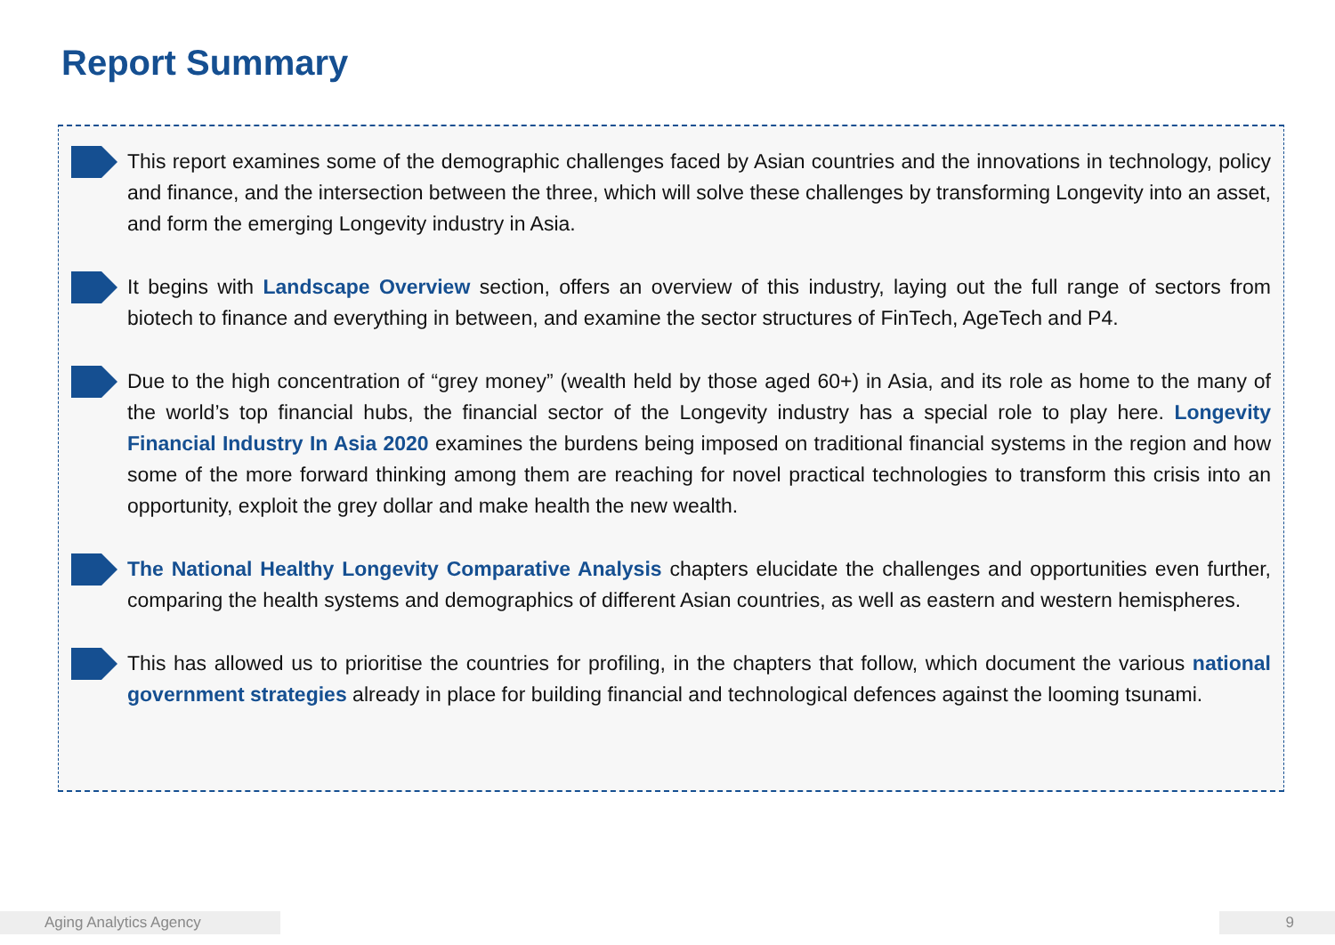Report Summary
This report examines some of the demographic challenges faced by Asian countries and the innovations in technology, policy and finance, and the intersection between the three, which will solve these challenges by transforming Longevity into an asset, and form the emerging Longevity industry in Asia.
It begins with Landscape Overview section, offers an overview of this industry, laying out the full range of sectors from biotech to finance and everything in between, and examine the sector structures of FinTech, AgeTech and P4.
Due to the high concentration of “grey money” (wealth held by those aged 60+) in Asia, and its role as home to the many of the world’s top financial hubs, the financial sector of the Longevity industry has a special role to play here. Longevity Financial Industry In Asia 2020 examines the burdens being imposed on traditional financial systems in the region and how some of the more forward thinking among them are reaching for novel practical technologies to transform this crisis into an opportunity, exploit the grey dollar and make health the new wealth.
The National Healthy Longevity Comparative Analysis chapters elucidate the challenges and opportunities even further, comparing the health systems and demographics of different Asian countries, as well as eastern and western hemispheres.
This has allowed us to prioritise the countries for profiling, in the chapters that follow, which document the various national government strategies already in place for building financial and technological defences against the looming tsunami.
Aging Analytics Agency 9